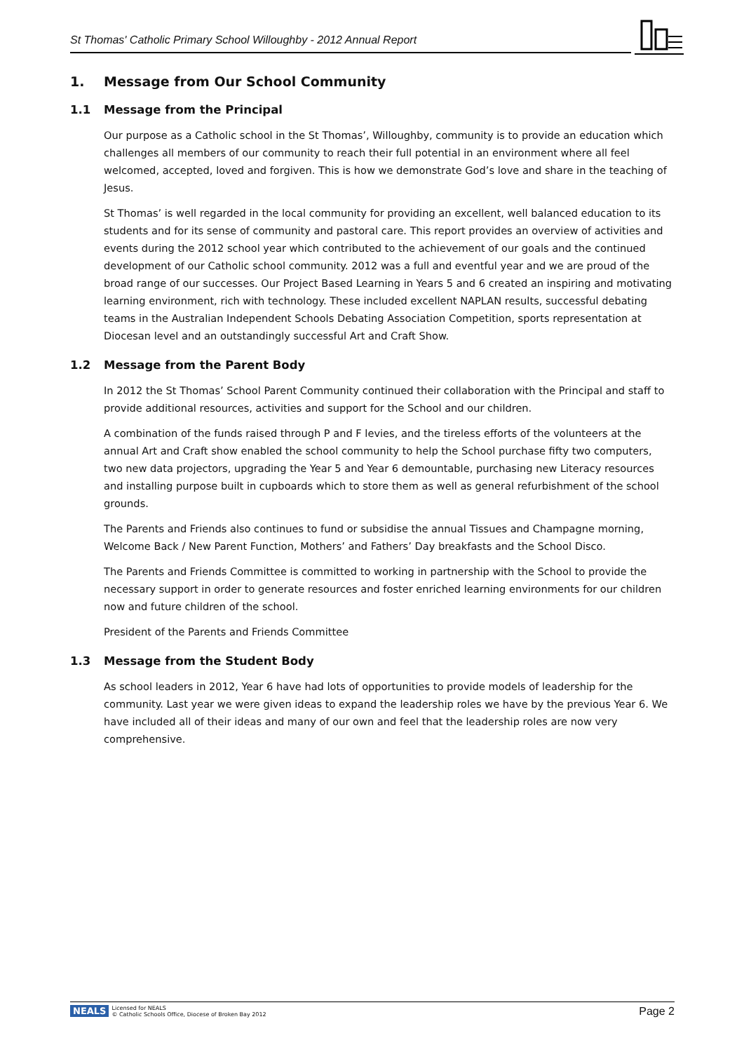St Thomas' Catholic Primary School Willoughby - 2012 Annual Report
1. Message from Our School Community
1.1 Message from the Principal
Our purpose as a Catholic school in the St Thomas’, Willoughby, community is to provide an education which challenges all members of our community to reach their full potential in an environment where all feel welcomed, accepted, loved and forgiven. This is how we demonstrate God’s love and share in the teaching of Jesus.
St Thomas’ is well regarded in the local community for providing an excellent, well balanced education to its students and for its sense of community and pastoral care. This report provides an overview of activities and events during the 2012 school year which contributed to the achievement of our goals and the continued development of our Catholic school community. 2012 was a full and eventful year and we are proud of the broad range of our successes. Our Project Based Learning in Years 5 and 6 created an inspiring and motivating learning environment, rich with technology. These included excellent NAPLAN results, successful debating teams in the Australian Independent Schools Debating Association Competition, sports representation at Diocesan level and an outstandingly successful Art and Craft Show.
1.2 Message from the Parent Body
In 2012 the St Thomas’ School Parent Community continued their collaboration with the Principal and staff to provide additional resources, activities and support for the School and our children.
A combination of the funds raised through P and F levies, and the tireless efforts of the volunteers at the annual Art and Craft show enabled the school community to help the School purchase fifty two computers, two new data projectors, upgrading the Year 5 and Year 6 demountable, purchasing new Literacy resources and installing purpose built in cupboards which to store them as well as general refurbishment of the school grounds.
The Parents and Friends also continues to fund or subsidise the annual Tissues and Champagne morning, Welcome Back / New Parent Function, Mothers’ and Fathers’ Day breakfasts and the School Disco.
The Parents and Friends Committee is committed to working in partnership with the School to provide the necessary support in order to generate resources and foster enriched learning environments for our children now and future children of the school.
President of the Parents and Friends Committee
1.3 Message from the Student Body
As school leaders in 2012, Year 6 have had lots of opportunities to provide models of leadership for the community. Last year we were given ideas to expand the leadership roles we have by the previous Year 6. We have included all of their ideas and many of our own and feel that the leadership roles are now very comprehensive.
NEALS Licensed for NEALS
© Catholic Schools Office, Diocese of Broken Bay 2012 Page 2